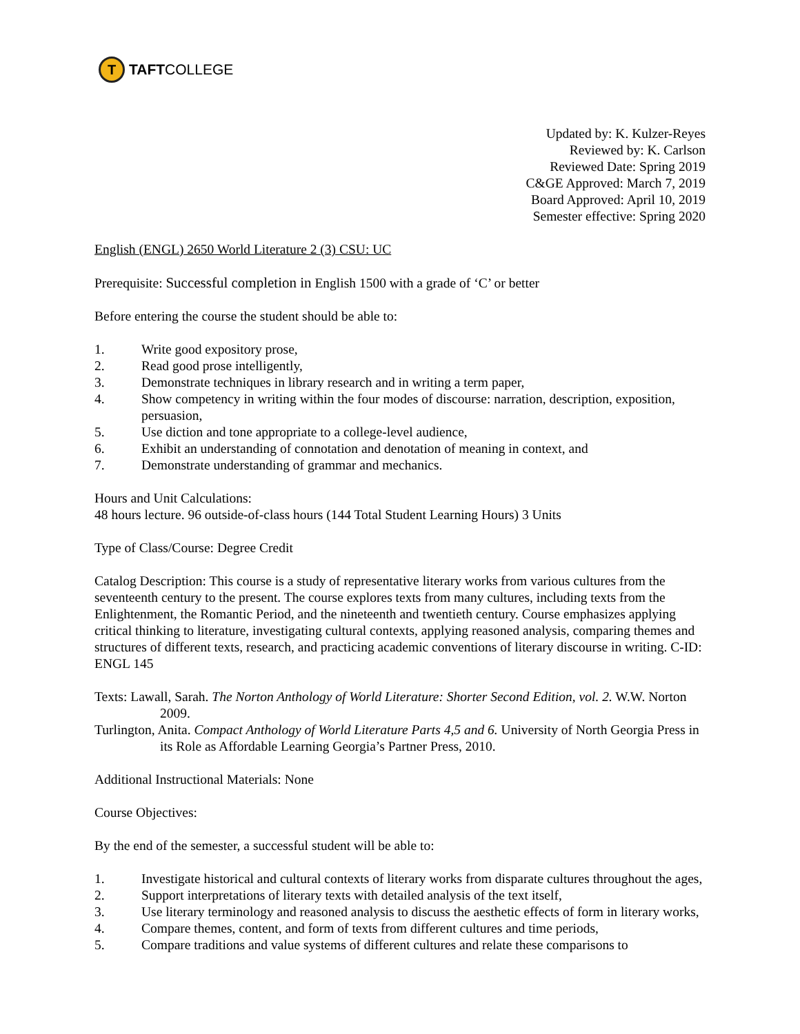T
TAFTCOLLEGE
Updated by: K. Kulzer-Reyes
Reviewed by: K. Carlson
Reviewed Date: Spring 2019
C&GE Approved: March 7, 2019
Board Approved: April 10, 2019
Semester effective: Spring 2020
English (ENGL) 2650 World Literature 2 (3) CSU: UC
Prerequisite: Successful completion in English 1500 with a grade of ‘C’ or better
Before entering the course the student should be able to:
1. Write good expository prose,
2. Read good prose intelligently,
3. Demonstrate techniques in library research and in writing a term paper,
4. Show competency in writing within the four modes of discourse: narration, description, exposition, persuasion,
5. Use diction and tone appropriate to a college-level audience,
6. Exhibit an understanding of connotation and denotation of meaning in context, and
7. Demonstrate understanding of grammar and mechanics.
Hours and Unit Calculations:
48 hours lecture. 96 outside-of-class hours (144 Total Student Learning Hours) 3 Units
Type of Class/Course: Degree Credit
Catalog Description: This course is a study of representative literary works from various cultures from the seventeenth century to the present. The course explores texts from many cultures, including texts from the Enlightenment, the Romantic Period, and the nineteenth and twentieth century. Course emphasizes applying critical thinking to literature, investigating cultural contexts, applying reasoned analysis, comparing themes and structures of different texts, research, and practicing academic conventions of literary discourse in writing. C-ID: ENGL 145
Texts: Lawall, Sarah. The Norton Anthology of World Literature: Shorter Second Edition, vol. 2. W.W. Norton 2009.
Turlington, Anita. Compact Anthology of World Literature Parts 4,5 and 6. University of North Georgia Press in its Role as Affordable Learning Georgia’s Partner Press, 2010.
Additional Instructional Materials: None
Course Objectives:
By the end of the semester, a successful student will be able to:
1. Investigate historical and cultural contexts of literary works from disparate cultures throughout the ages,
2. Support interpretations of literary texts with detailed analysis of the text itself,
3. Use literary terminology and reasoned analysis to discuss the aesthetic effects of form in literary works,
4. Compare themes, content, and form of texts from different cultures and time periods,
5. Compare traditions and value systems of different cultures and relate these comparisons to